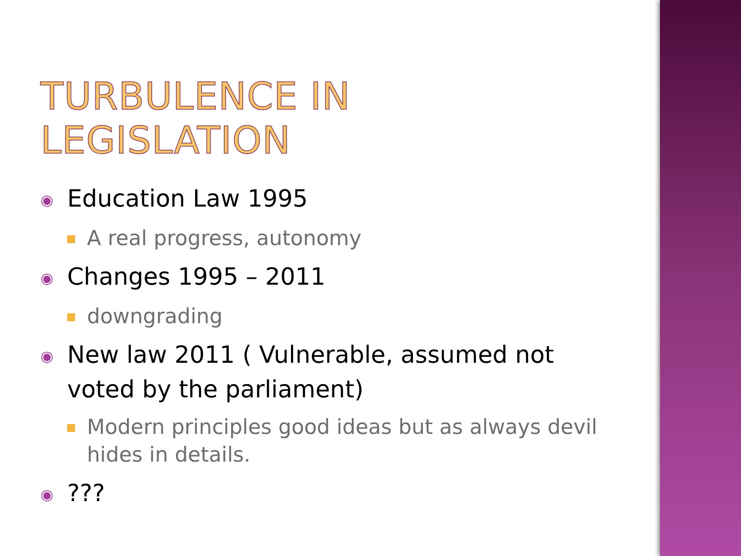TURBULENCE IN LEGISLATION
◉ Education Law 1995
A real progress, autonomy
◉ Changes 1995 – 2011
downgrading
◉ New law 2011 ( Vulnerable, assumed not voted by the parliament)
Modern principles good ideas but as always devil hides in details.
◉???